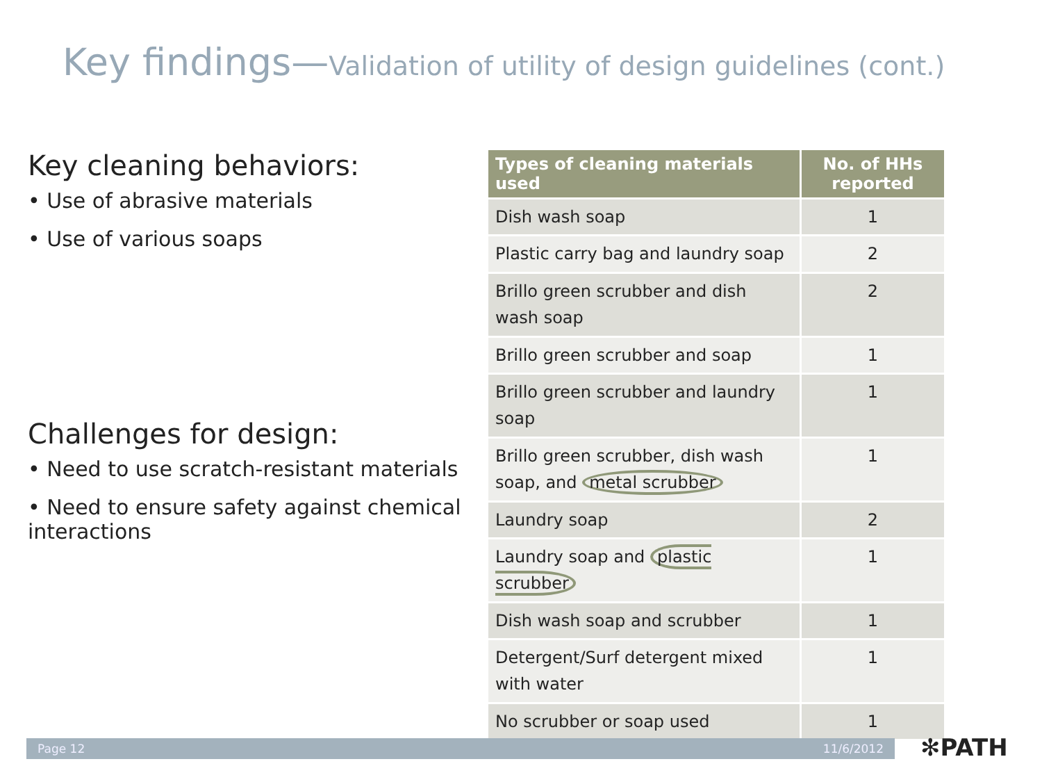Key findings—Validation of utility of design guidelines (cont.)
Key cleaning behaviors:
• Use of abrasive materials
• Use of various soaps
Challenges for design:
• Need to use scratch-resistant materials
• Need to ensure safety against chemical interactions
| Types of cleaning materials used | No. of HHs reported |
| --- | --- |
| Dish wash soap | 1 |
| Plastic carry bag and laundry soap | 2 |
| Brillo green scrubber and dish wash soap | 2 |
| Brillo green scrubber and soap | 1 |
| Brillo green scrubber and laundry soap | 1 |
| Brillo green scrubber, dish wash soap, and metal scrubber | 1 |
| Laundry soap | 2 |
| Laundry soap and plastic scrubber | 1 |
| Dish wash soap and scrubber | 1 |
| Detergent/Surf detergent mixed with water | 1 |
| No scrubber or soap used | 1 |
Page 12 11/6/2012 ✻PATH